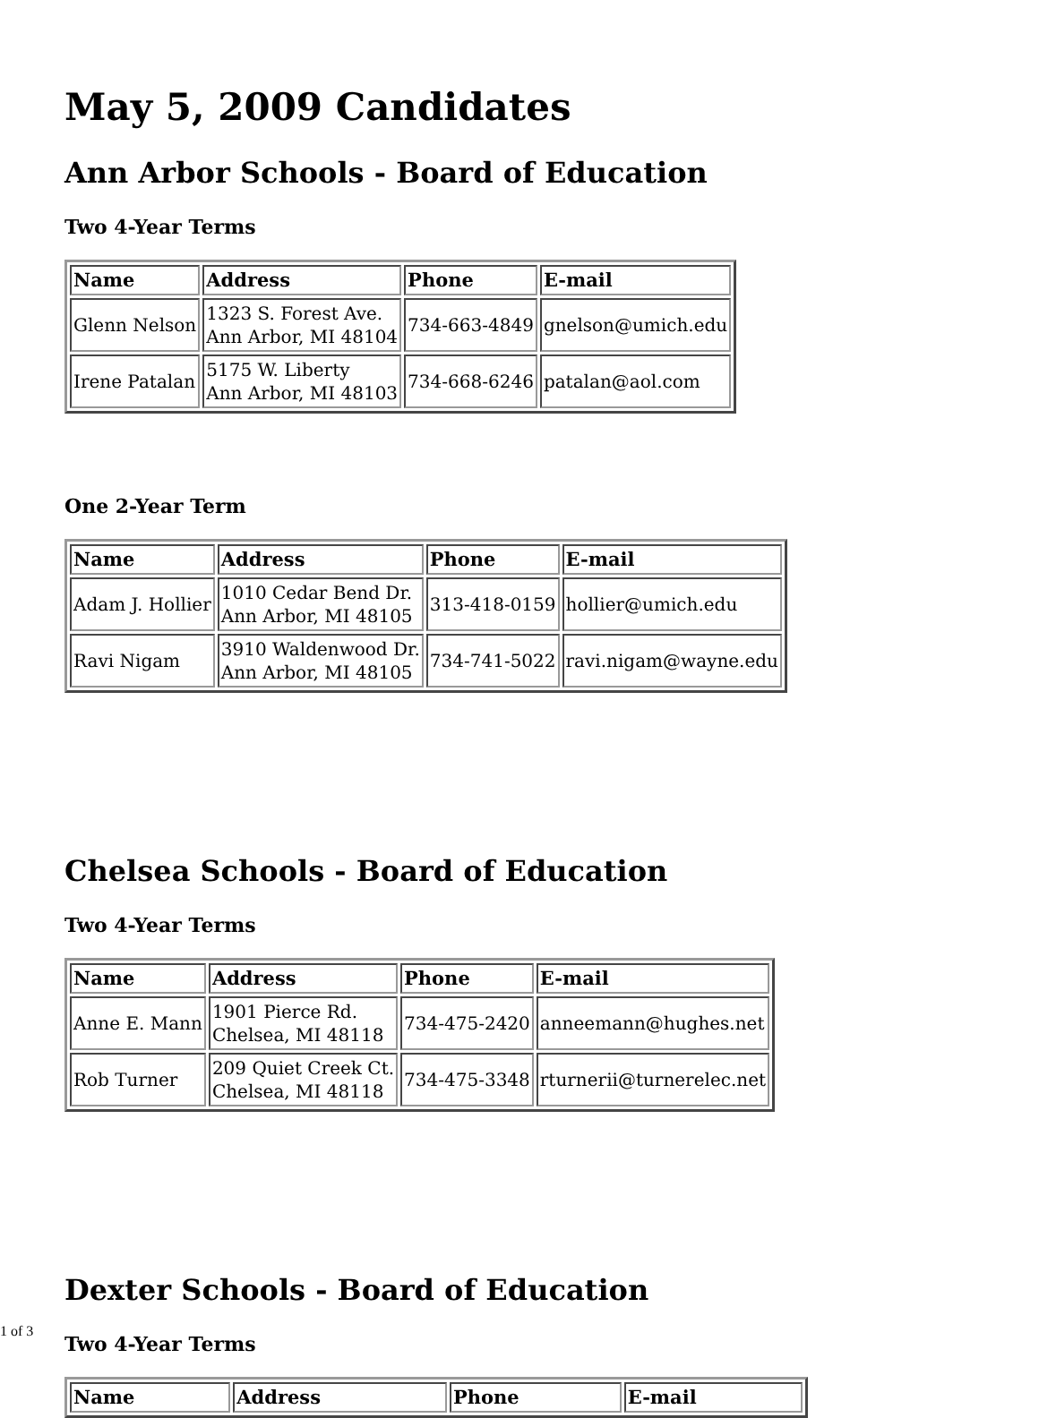May 5, 2009 Candidates
Ann Arbor Schools - Board of Education
Two 4-Year Terms
| Name | Address | Phone | E-mail |
| --- | --- | --- | --- |
| Glenn Nelson | 1323 S. Forest Ave. Ann Arbor, MI 48104 | 734-663-4849 | gnelson@umich.edu |
| Irene Patalan | 5175 W. Liberty Ann Arbor, MI 48103 | 734-668-6246 | patalan@aol.com |
One 2-Year Term
| Name | Address | Phone | E-mail |
| --- | --- | --- | --- |
| Adam J. Hollier | 1010 Cedar Bend Dr. Ann Arbor, MI 48105 | 313-418-0159 | hollier@umich.edu |
| Ravi Nigam | 3910 Waldenwood Dr. Ann Arbor, MI 48105 | 734-741-5022 | ravi.nigam@wayne.edu |
Chelsea Schools - Board of Education
Two 4-Year Terms
| Name | Address | Phone | E-mail |
| --- | --- | --- | --- |
| Anne E. Mann | 1901 Pierce Rd. Chelsea, MI 48118 | 734-475-2420 | anneemann@hughes.net |
| Rob Turner | 209 Quiet Creek Ct. Chelsea, MI 48118 | 734-475-3348 | rturnerii@turnerelec.net |
Dexter Schools - Board of Education
Two 4-Year Terms
| Name | Address | Phone | E-mail |
| --- | --- | --- | --- |
1 of 3